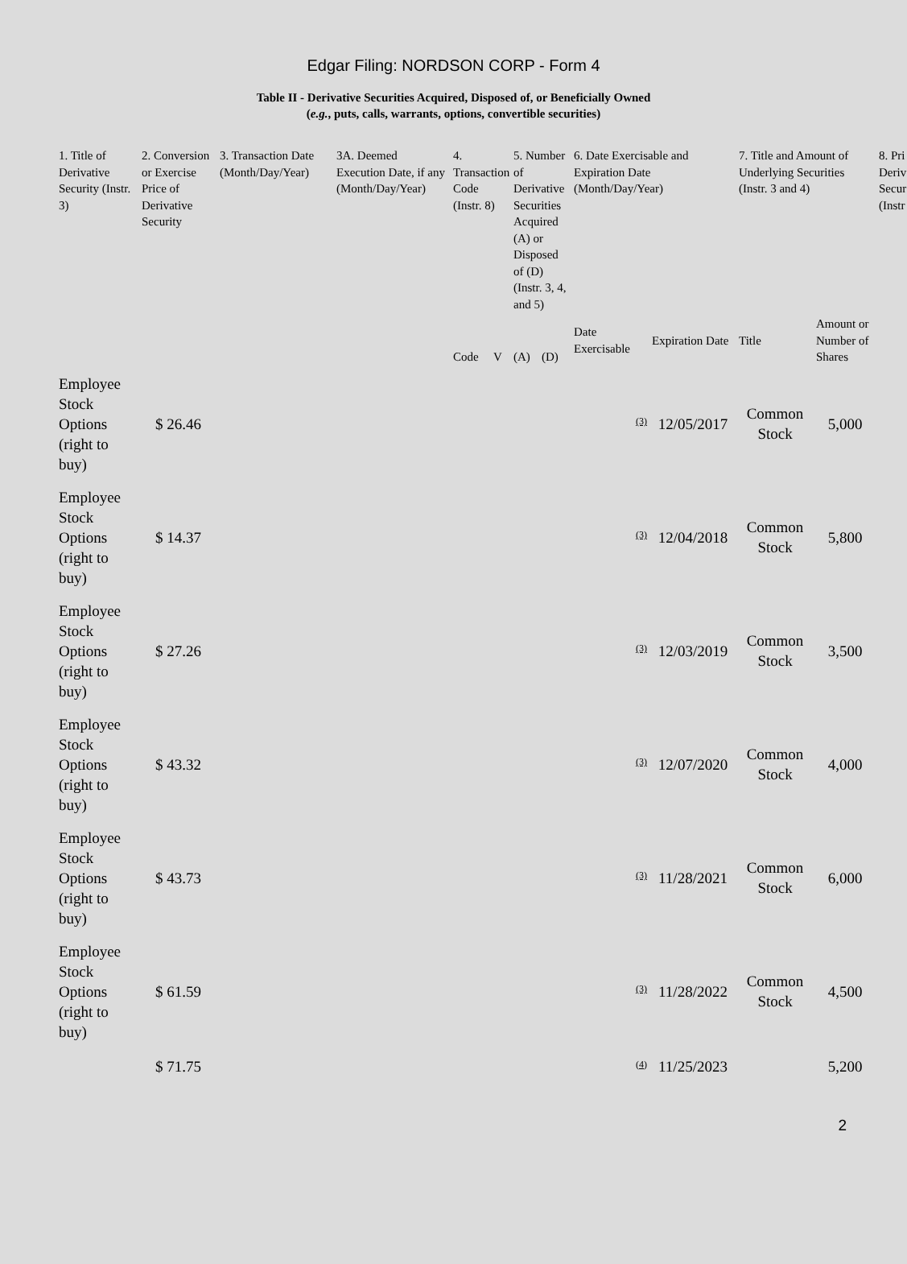Edgar Filing: NORDSON CORP - Form 4
Table II - Derivative Securities Acquired, Disposed of, or Beneficially Owned
(e.g., puts, calls, warrants, options, convertible securities)
| 1. Title of Derivative Security (Instr. 3) | 2. Conversion or Exercise Price of Derivative Security | 3. Transaction Date (Month/Day/Year) | 3A. Deemed Execution Date, if any (Month/Day/Year) | 4. Transaction Code (Instr. 8) | | 5. Number of Derivative Securities Acquired (A) or Disposed of (D) (Instr. 3, 4, and 5) | | 6. Date Exercisable and Expiration Date (Month/Day/Year) | | 7. Title and Amount of Underlying Securities (Instr. 3 and 4) | | 8. Pri Deriv Secur (Instr |
| --- | --- | --- | --- | --- | --- | --- | --- | --- | --- | --- | --- | --- |
| | | | | Code | V | (A) | (D) | Date Exercisable | Expiration Date | Title | Amount or Number of Shares | |
| Employee Stock Options (right to buy) | $ 26.46 | | | | | | | <sup>(3)</sup> | 12/05/2017 | Common Stock | 5,000 | |
| Employee Stock Options (right to buy) | $ 14.37 | | | | | | | <sup>(3)</sup> | 12/04/2018 | Common Stock | 5,800 | |
| Employee Stock Options (right to buy) | $ 27.26 | | | | | | | <sup>(3)</sup> | 12/03/2019 | Common Stock | 3,500 | |
| Employee Stock Options (right to buy) | $ 43.32 | | | | | | | <sup>(3)</sup> | 12/07/2020 | Common Stock | 4,000 | |
| Employee Stock Options (right to buy) | $ 43.73 | | | | | | | <sup>(3)</sup> | 11/28/2021 | Common Stock | 6,000 | |
| Employee Stock Options (right to buy) | $ 61.59 | | | | | | | <sup>(3)</sup> | 11/28/2022 | Common Stock | 4,500 | |
| | $ 71.75 | | | | | | | <sup>(4)</sup> | 11/25/2023 | | 5,200 | |
2